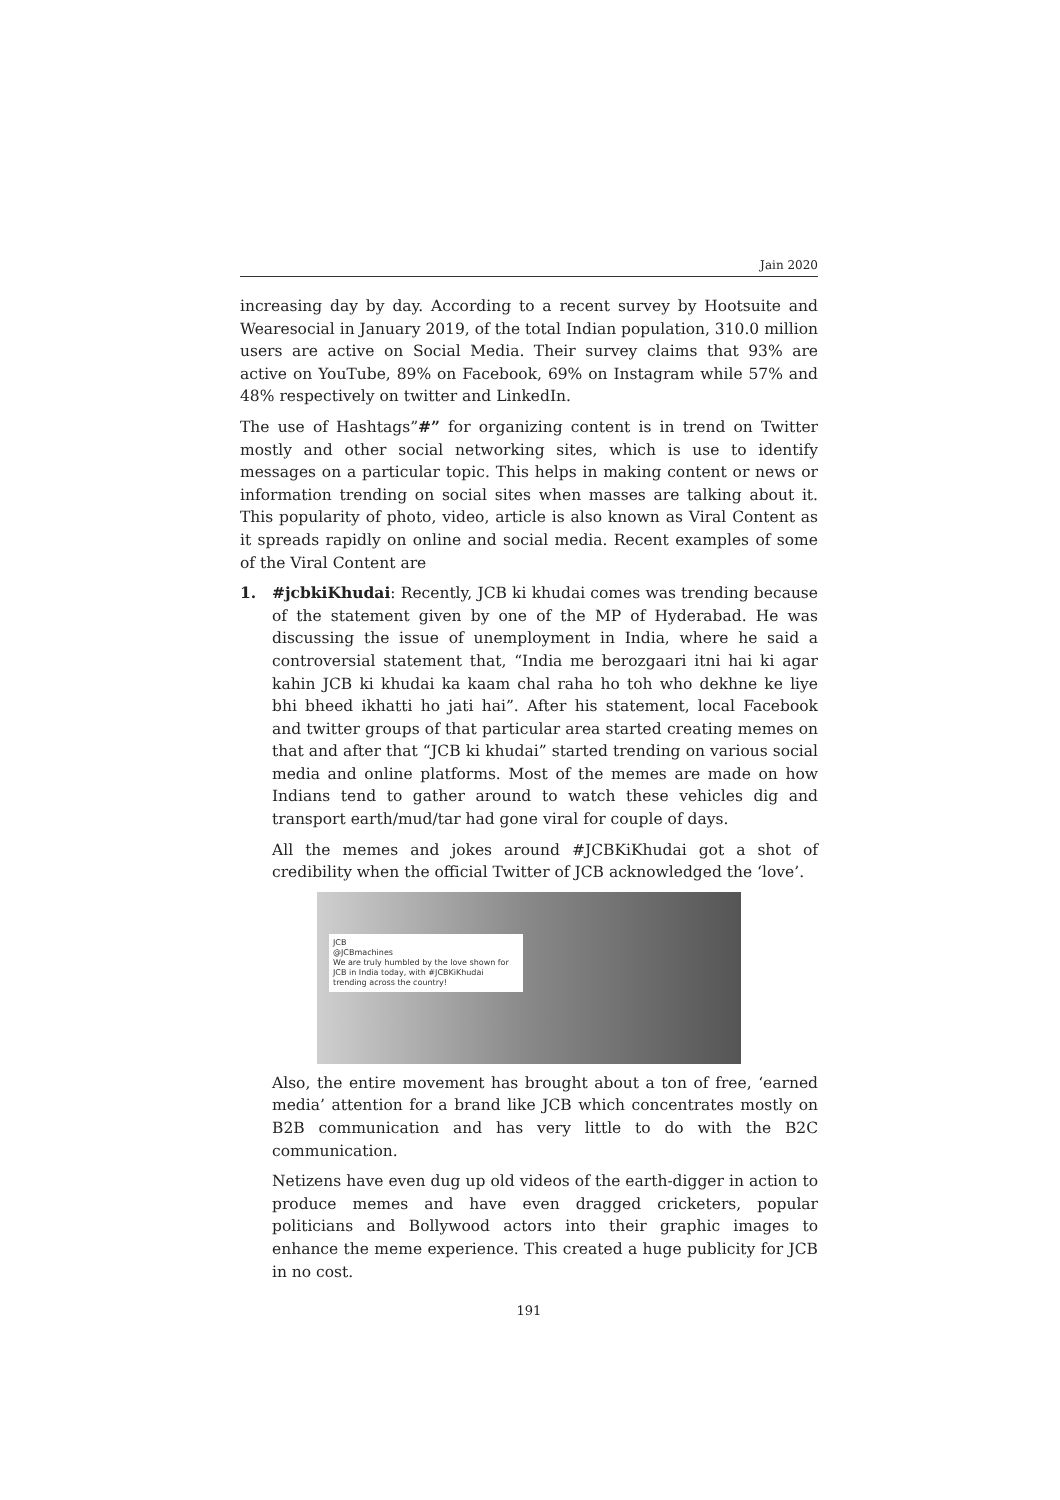Jain 2020
increasing day by day. According to a recent survey by Hootsuite and Wearesocial in January 2019, of the total Indian population, 310.0 million users are active on Social Media. Their survey claims that 93% are active on YouTube, 89% on Facebook, 69% on Instagram while 57% and 48% respectively on twitter and LinkedIn.
The use of Hashtags”#” for organizing content is in trend on Twitter mostly and other social networking sites, which is use to identify messages on a particular topic. This helps in making content or news or information trending on social sites when masses are talking about it. This popularity of photo, video, article is also known as Viral Content as it spreads rapidly on online and social media. Recent examples of some of the Viral Content are
1. #jcbkiKhudai: Recently, JCB ki khudai comes was trending because of the statement given by one of the MP of Hyderabad. He was discussing the issue of unemployment in India, where he said a controversial statement that, “India me berozgaari itni hai ki agar kahin JCB ki khudai ka kaam chal raha ho toh who dekhne ke liye bhi bheed ikhatti ho jati hai”. After his statement, local Facebook and twitter groups of that particular area started creating memes on that and after that “JCB ki khudai” started trending on various social media and online platforms. Most of the memes are made on how Indians tend to gather around to watch these vehicles dig and transport earth/mud/tar had gone viral for couple of days.
All the memes and jokes around #JCBKiKhudai got a shot of credibility when the official Twitter of JCB acknowledged the ‘love’.
JCB
@JCBmachines
We are truly humbled by the love shown for JCB in India today, with #JCBKiKhudai trending across the country!
Also, the entire movement has brought about a ton of free, ‘earned media’ attention for a brand like JCB which concentrates mostly on B2B communication and has very little to do with the B2C communication.
Netizens have even dug up old videos of the earth-digger in action to produce memes and have even dragged cricketers, popular politicians and Bollywood actors into their graphic images to enhance the meme experience. This created a huge publicity for JCB in no cost.
191